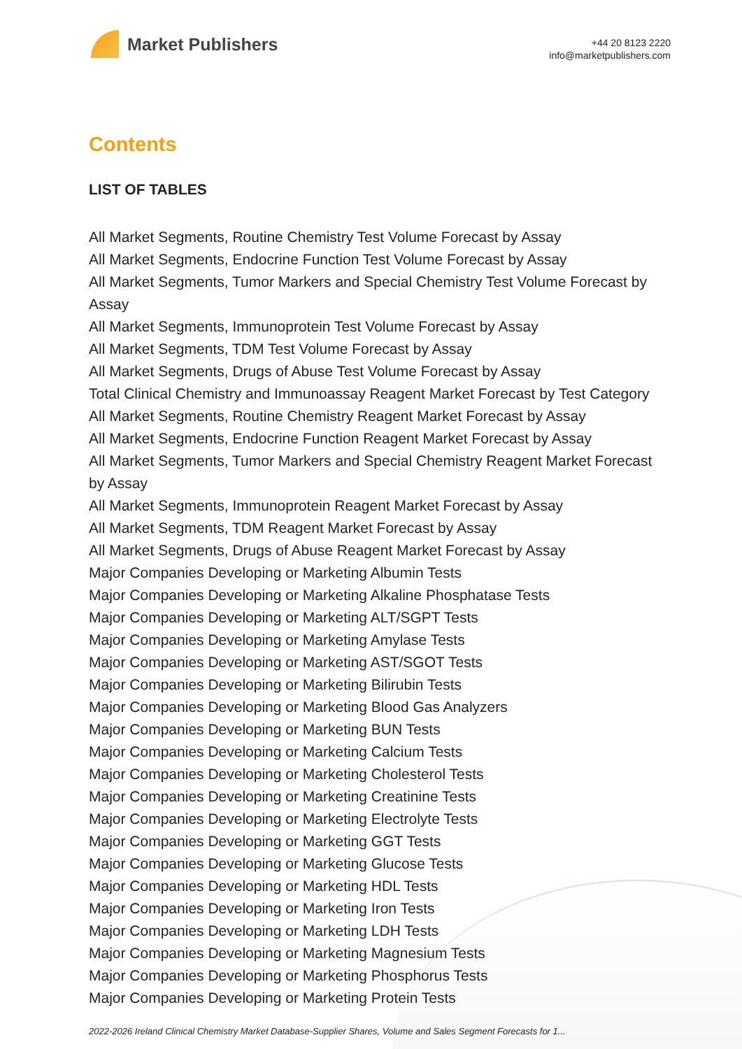Market Publishers
+44 20 8123 2220
info@marketpublishers.com
Contents
LIST OF TABLES
All Market Segments, Routine Chemistry Test Volume Forecast by Assay
All Market Segments, Endocrine Function Test Volume Forecast by Assay
All Market Segments, Tumor Markers and Special Chemistry Test Volume Forecast by Assay
All Market Segments, Immunoprotein Test Volume Forecast by Assay
All Market Segments, TDM Test Volume Forecast by Assay
All Market Segments, Drugs of Abuse Test Volume Forecast by Assay
Total Clinical Chemistry and Immunoassay Reagent Market Forecast by Test Category
All Market Segments, Routine Chemistry Reagent Market Forecast by Assay
All Market Segments, Endocrine Function Reagent Market Forecast by Assay
All Market Segments, Tumor Markers and Special Chemistry Reagent Market Forecast by Assay
All Market Segments, Immunoprotein Reagent Market Forecast by Assay
All Market Segments, TDM Reagent Market Forecast by Assay
All Market Segments, Drugs of Abuse Reagent Market Forecast by Assay
Major Companies Developing or Marketing Albumin Tests
Major Companies Developing or Marketing Alkaline Phosphatase Tests
Major Companies Developing or Marketing ALT/SGPT Tests
Major Companies Developing or Marketing Amylase Tests
Major Companies Developing or Marketing AST/SGOT Tests
Major Companies Developing or Marketing Bilirubin Tests
Major Companies Developing or Marketing Blood Gas Analyzers
Major Companies Developing or Marketing BUN Tests
Major Companies Developing or Marketing Calcium Tests
Major Companies Developing or Marketing Cholesterol Tests
Major Companies Developing or Marketing Creatinine Tests
Major Companies Developing or Marketing Electrolyte Tests
Major Companies Developing or Marketing GGT Tests
Major Companies Developing or Marketing Glucose Tests
Major Companies Developing or Marketing HDL Tests
Major Companies Developing or Marketing Iron Tests
Major Companies Developing or Marketing LDH Tests
Major Companies Developing or Marketing Magnesium Tests
Major Companies Developing or Marketing Phosphorus Tests
Major Companies Developing or Marketing Protein Tests
2022-2026 Ireland Clinical Chemistry Market Database-Supplier Shares, Volume and Sales Segment Forecasts for 1...